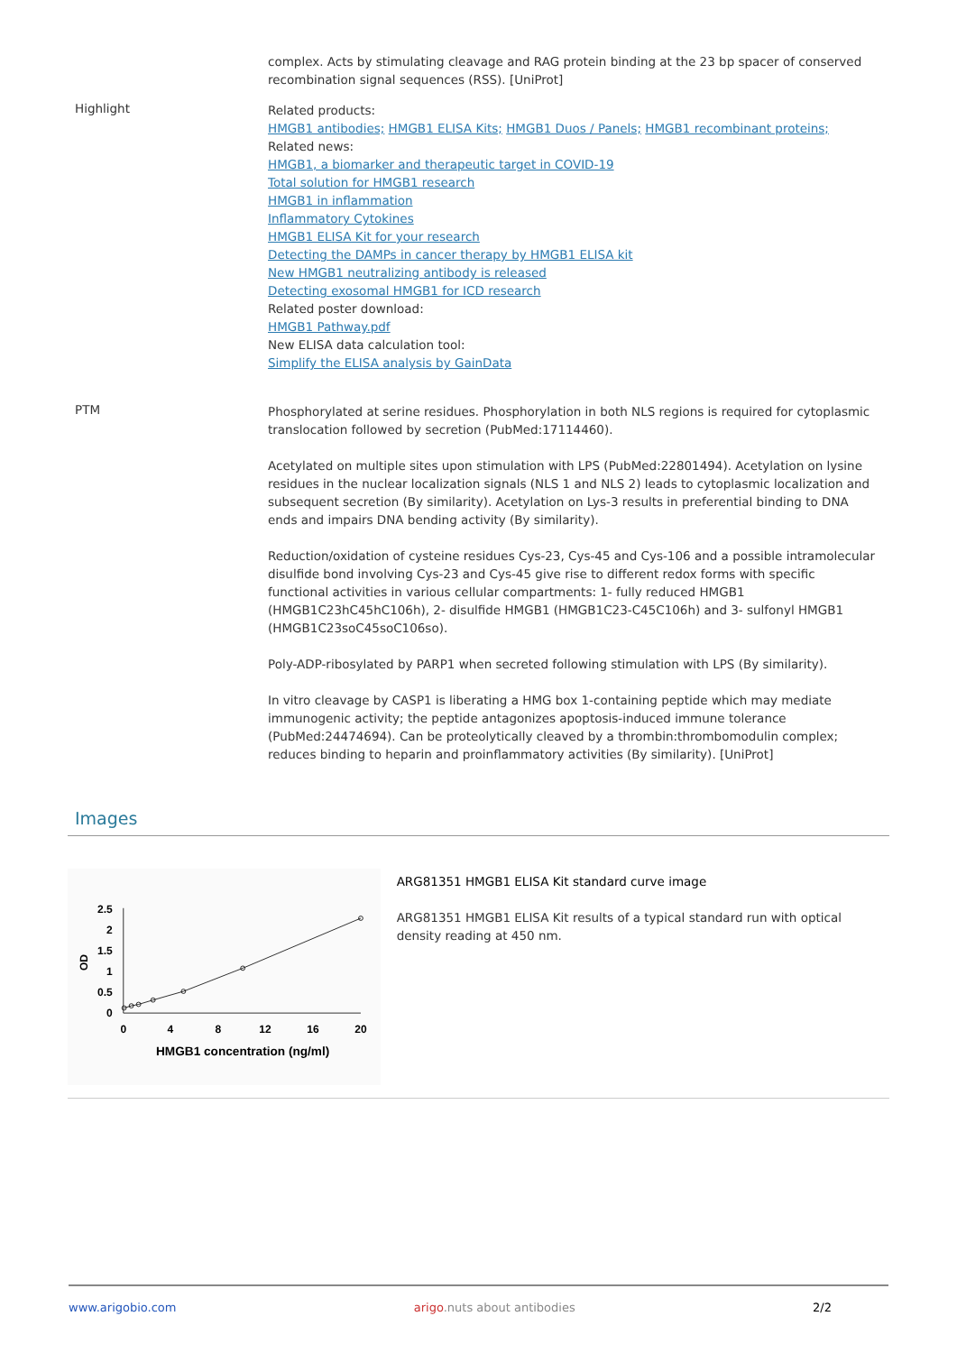complex. Acts by stimulating cleavage and RAG protein binding at the 23 bp spacer of conserved recombination signal sequences (RSS). [UniProt]
Highlight
Related products:
HMGB1 antibodies; HMGB1 ELISA Kits; HMGB1 Duos / Panels; HMGB1 recombinant proteins;
Related news:
HMGB1, a biomarker and therapeutic target in COVID-19
Total solution for HMGB1 research
HMGB1 in inflammation
Inflammatory Cytokines
HMGB1 ELISA Kit for your research
Detecting the DAMPs in cancer therapy by HMGB1 ELISA kit
New HMGB1 neutralizing antibody is released
Detecting exosomal HMGB1 for ICD research
Related poster download:
HMGB1 Pathway.pdf
New ELISA data calculation tool:
Simplify the ELISA analysis by GainData
PTM
Phosphorylated at serine residues. Phosphorylation in both NLS regions is required for cytoplasmic translocation followed by secretion (PubMed:17114460).
Acetylated on multiple sites upon stimulation with LPS (PubMed:22801494). Acetylation on lysine residues in the nuclear localization signals (NLS 1 and NLS 2) leads to cytoplasmic localization and subsequent secretion (By similarity). Acetylation on Lys-3 results in preferential binding to DNA ends and impairs DNA bending activity (By similarity).
Reduction/oxidation of cysteine residues Cys-23, Cys-45 and Cys-106 and a possible intramolecular disulfide bond involving Cys-23 and Cys-45 give rise to different redox forms with specific functional activities in various cellular compartments: 1- fully reduced HMGB1 (HMGB1C23hC45hC106h), 2- disulfide HMGB1 (HMGB1C23-C45C106h) and 3- sulfonyl HMGB1 (HMGB1C23soC45soC106so).
Poly-ADP-ribosylated by PARP1 when secreted following stimulation with LPS (By similarity).
In vitro cleavage by CASP1 is liberating a HMG box 1-containing peptide which may mediate immunogenic activity; the peptide antagonizes apoptosis-induced immune tolerance (PubMed:24474694). Can be proteolytically cleaved by a thrombin:thrombomodulin complex; reduces binding to heparin and proinflammatory activities (By similarity). [UniProt]
Images
2.5
2
1.5
1
0.5
0
0
4
8
12
16
20
OD
HMGB1 concentration (ng/ml)
ARG81351 HMGB1 ELISA Kit standard curve image
ARG81351 HMGB1 ELISA Kit results of a typical standard run with optical density reading at 450 nm.
www.arigobio.com arigo.nuts about antibodies 2/2